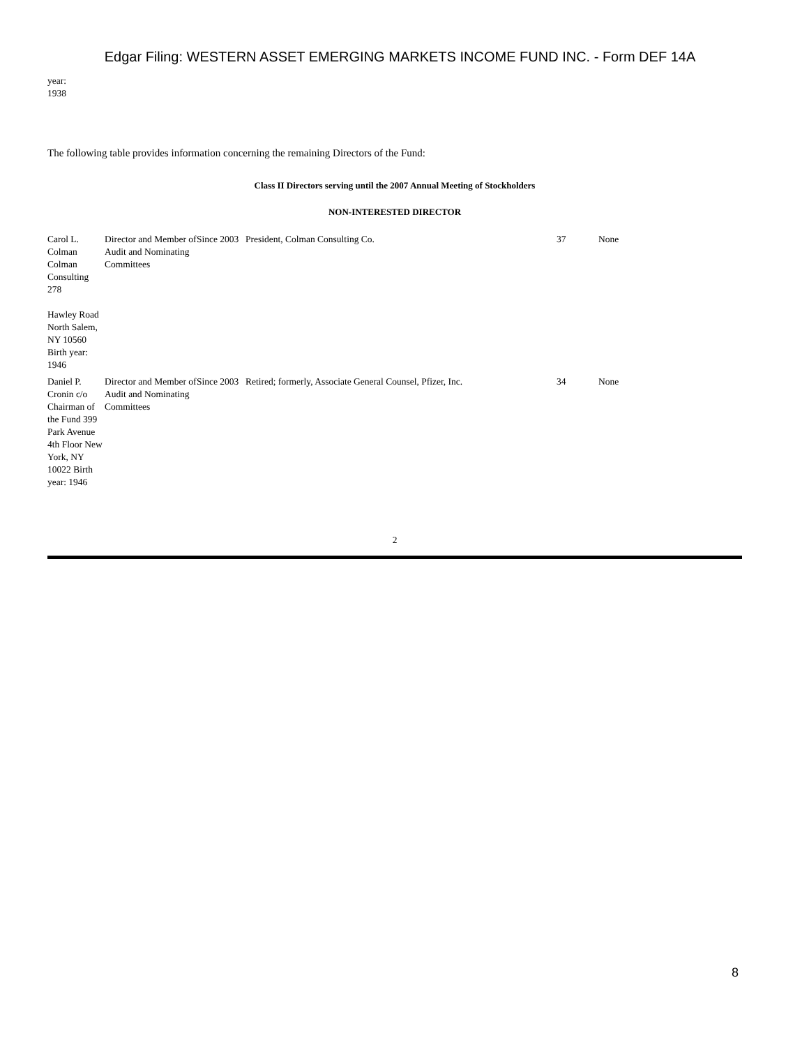Edgar Filing: WESTERN ASSET EMERGING MARKETS INCOME FUND INC. - Form DEF 14A
year:
1938
The following table provides information concerning the remaining Directors of the Fund:
Class II Directors serving until the 2007 Annual Meeting of Stockholders
NON-INTERESTED DIRECTOR
| Carol L. Colman Colman Consulting 278 Hawley Road North Salem, NY 10560 Birth year: 1946 | Director and Member of Audit and Nominating Committees | Since 2003 | President, Colman Consulting Co. | 37 | None |
| Daniel P. Cronin c/o Chairman of the Fund 399 Park Avenue 4th Floor New York, NY 10022 Birth year: 1946 | Director and Member of Audit and Nominating Committees | Since 2003 | Retired; formerly, Associate General Counsel, Pfizer, Inc. | 34 | None |
2
8